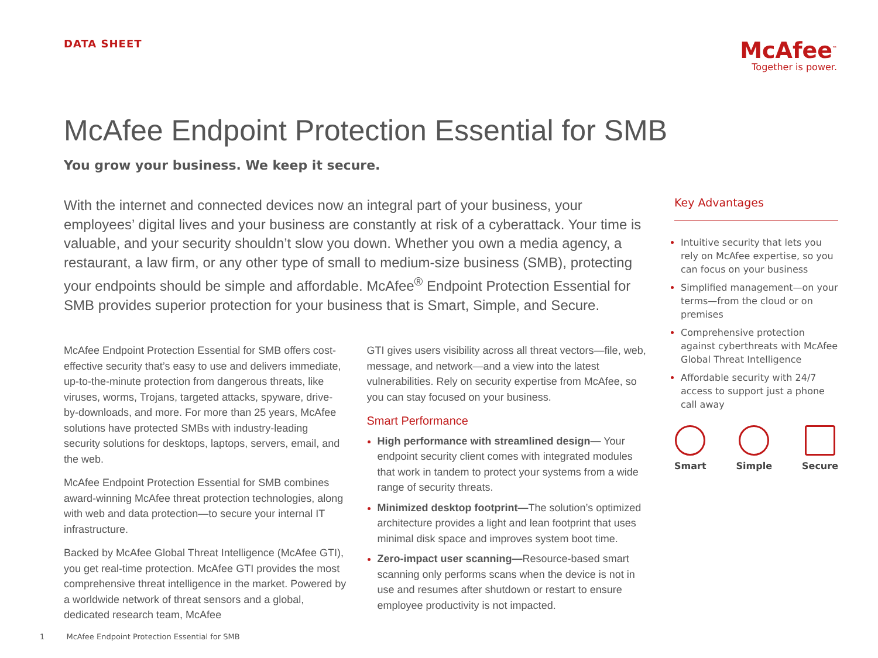DATA SHEET
McAfee<sup>™</sup>
Together is power.
McAfee Endpoint Protection Essential for SMB
You grow your business. We keep it secure.
With the internet and connected devices now an integral part of your business, your employees’ digital lives and your business are constantly at risk of a cyberattack. Your time is valuable, and your security shouldn’t slow you down. Whether you own a media agency, a restaurant, a law firm, or any other type of small to medium-size business (SMB), protecting your endpoints should be simple and affordable. McAfee<sup>®</sup> Endpoint Protection Essential for SMB provides superior protection for your business that is Smart, Simple, and Secure.
McAfee Endpoint Protection Essential for SMB offers cost-effective security that’s easy to use and delivers immediate, up-to-the-minute protection from dangerous threats, like viruses, worms, Trojans, targeted attacks, spyware, drive-by-downloads, and more. For more than 25 years, McAfee solutions have protected SMBs with industry-leading security solutions for desktops, laptops, servers, email, and the web.
McAfee Endpoint Protection Essential for SMB combines award-winning McAfee threat protection technologies, along with web and data protection—to secure your internal IT infrastructure.
Backed by McAfee Global Threat Intelligence (McAfee GTI), you get real-time protection. McAfee GTI provides the most comprehensive threat intelligence in the market. Powered by a worldwide network of threat sensors and a global, dedicated research team, McAfee
GTI gives users visibility across all threat vectors—file, web, message, and network—and a view into the latest vulnerabilities. Rely on security expertise from McAfee, so you can stay focused on your business.
Smart Performance
High performance with streamlined design— Your endpoint security client comes with integrated modules that work in tandem to protect your systems from a wide range of security threats.
Minimized desktop footprint—The solution’s optimized architecture provides a light and lean footprint that uses minimal disk space and improves system boot time.
Zero-impact user scanning—Resource-based smart scanning only performs scans when the device is not in use and resumes after shutdown or restart to ensure employee productivity is not impacted.
Key Advantages
Intuitive security that lets you rely on McAfee expertise, so you can focus on your business
Simplified management—on your terms—from the cloud or on premises
Comprehensive protection against cyberthreats with McAfee Global Threat Intelligence
Affordable security with 24/7 access to support just a phone call away
Smart Simple Secure
1 McAfee Endpoint Protection Essential for SMB